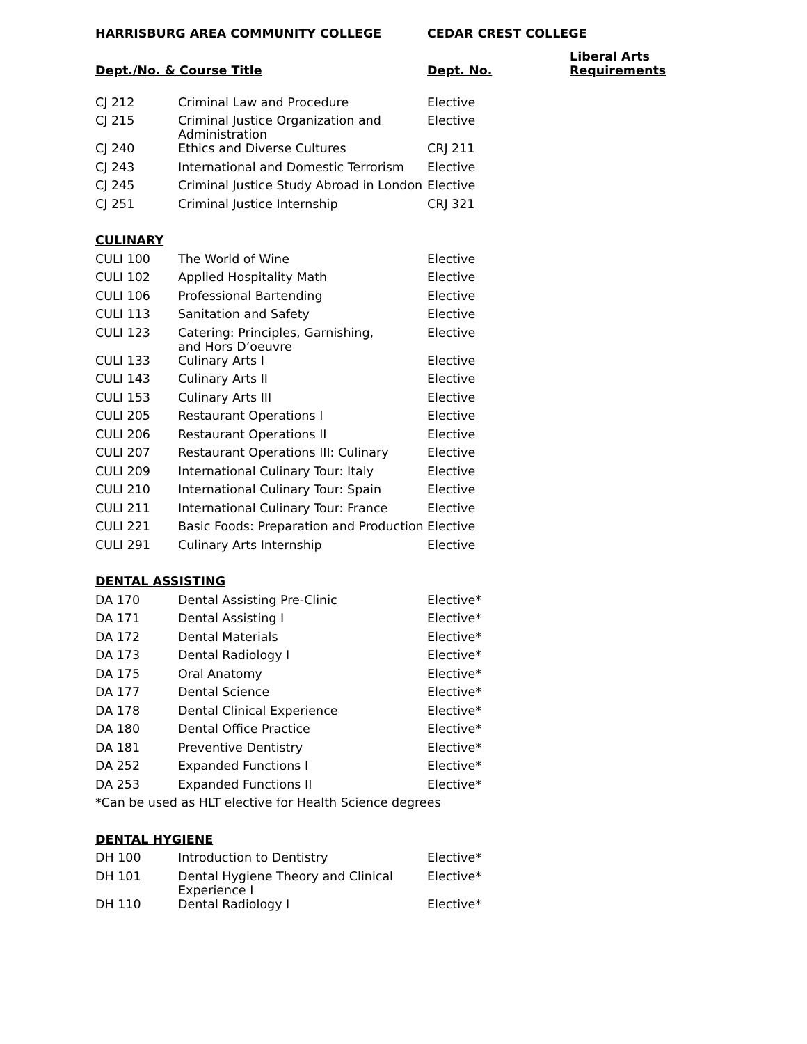| HARRISBURG AREA COMMUNITY COLLEGE | | CEDAR CREST COLLEGE | |
| --- | --- | --- | --- |
| Dept./No. & Course Title | | Dept. No. | Liberal Arts Requirements |
| CJ 212 | Criminal Law and Procedure | Elective | |
| CJ 215 | Criminal Justice Organization and Administration | Elective | |
| CJ 240 | Ethics and Diverse Cultures | CRJ 211 | |
| CJ 243 | International and Domestic Terrorism | Elective | |
| CJ 245 | Criminal Justice Study Abroad in London | Elective | |
| CJ 251 | Criminal Justice Internship | CRJ 321 | |
| CULINARY | | | |
| CULI 100 | The World of Wine | Elective | |
| CULI 102 | Applied Hospitality Math | Elective | |
| CULI 106 | Professional Bartending | Elective | |
| CULI 113 | Sanitation and Safety | Elective | |
| CULI 123 | Catering: Principles, Garnishing, and Hors D’oeuvre | Elective | |
| CULI 133 | Culinary Arts I | Elective | |
| CULI 143 | Culinary Arts II | Elective | |
| CULI 153 | Culinary Arts III | Elective | |
| CULI 205 | Restaurant Operations I | Elective | |
| CULI 206 | Restaurant Operations II | Elective | |
| CULI 207 | Restaurant Operations III: Culinary | Elective | |
| CULI 209 | International Culinary Tour: Italy | Elective | |
| CULI 210 | International Culinary Tour: Spain | Elective | |
| CULI 211 | International Culinary Tour: France | Elective | |
| CULI 221 | Basic Foods: Preparation and Production | Elective | |
| CULI 291 | Culinary Arts Internship | Elective | |
| DENTAL ASSISTING | | | |
| DA 170 | Dental Assisting Pre-Clinic | Elective* | |
| DA 171 | Dental Assisting I | Elective* | |
| DA 172 | Dental Materials | Elective* | |
| DA 173 | Dental Radiology I | Elective* | |
| DA 175 | Oral Anatomy | Elective* | |
| DA 177 | Dental Science | Elective* | |
| DA 178 | Dental Clinical Experience | Elective* | |
| DA 180 | Dental Office Practice | Elective* | |
| DA 181 | Preventive Dentistry | Elective* | |
| DA 252 | Expanded Functions I | Elective* | |
| DA 253 | Expanded Functions II | Elective* | |
| *Can be used as HLT elective for Health Science degrees | | | |
| DENTAL HYGIENE | | | |
| DH 100 | Introduction to Dentistry | Elective* | |
| DH 101 | Dental Hygiene Theory and Clinical Experience I | Elective* | |
| DH 110 | Dental Radiology I | Elective* | |